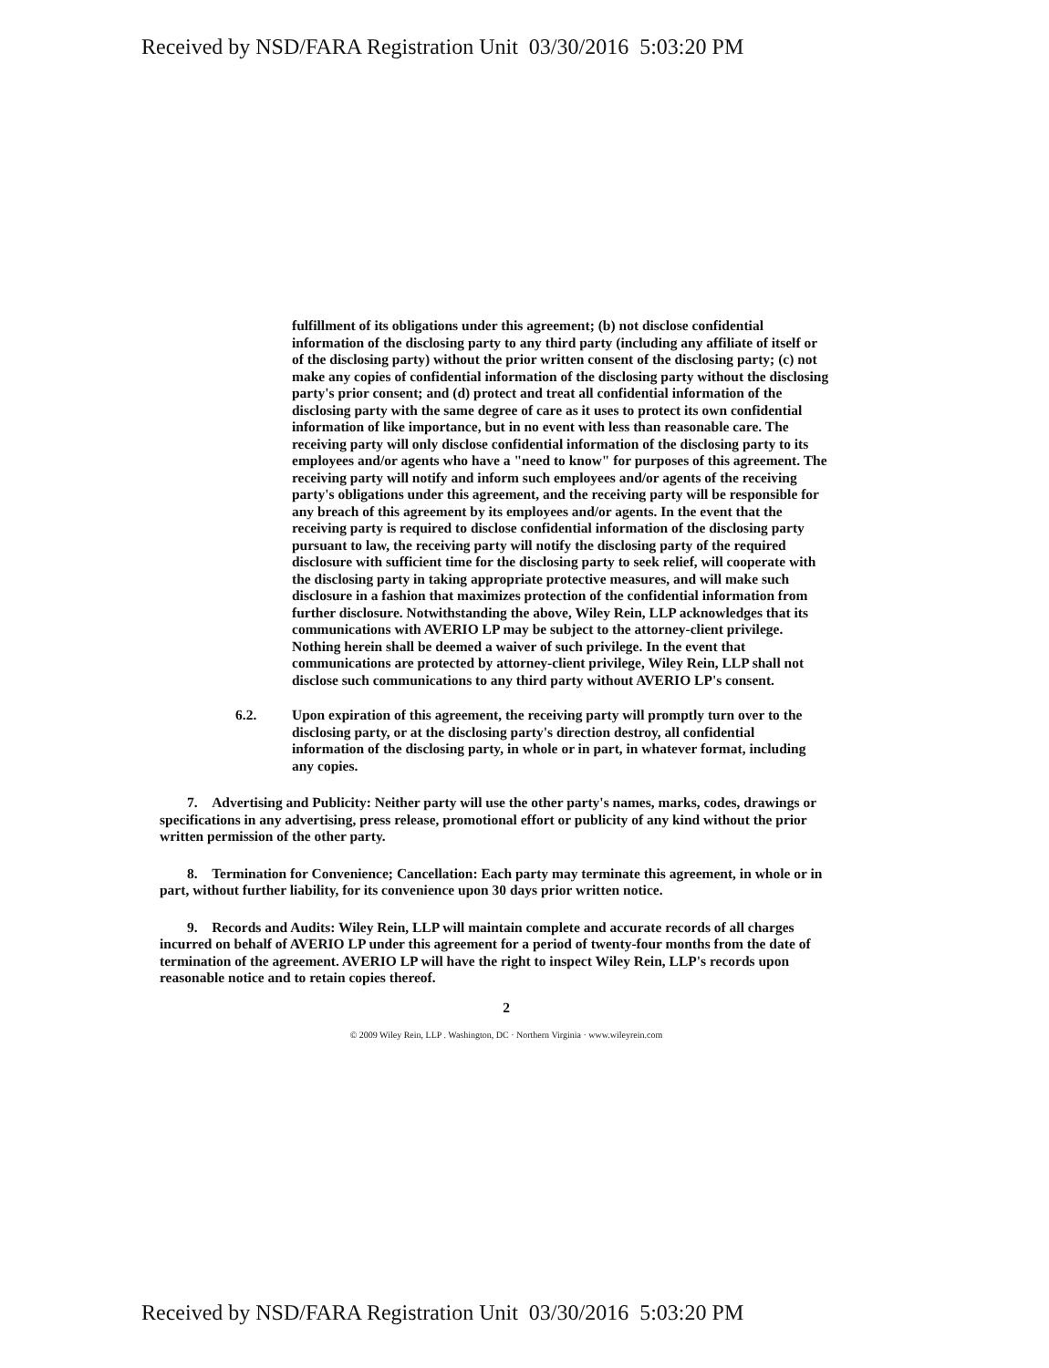Received by NSD/FARA Registration Unit 03/30/2016 5:03:20 PM
fulfillment of its obligations under this agreement; (b) not disclose confidential information of the disclosing party to any third party (including any affiliate of itself or of the disclosing party) without the prior written consent of the disclosing party; (c) not make any copies of confidential information of the disclosing party without the disclosing party's prior consent; and (d) protect and treat all confidential information of the disclosing party with the same degree of care as it uses to protect its own confidential information of like importance, but in no event with less than reasonable care. The receiving party will only disclose confidential information of the disclosing party to its employees and/or agents who have a "need to know" for purposes of this agreement. The receiving party will notify and inform such employees and/or agents of the receiving party's obligations under this agreement, and the receiving party will be responsible for any breach of this agreement by its employees and/or agents. In the event that the receiving party is required to disclose confidential information of the disclosing party pursuant to law, the receiving party will notify the disclosing party of the required disclosure with sufficient time for the disclosing party to seek relief, will cooperate with the disclosing party in taking appropriate protective measures, and will make such disclosure in a fashion that maximizes protection of the confidential information from further disclosure. Notwithstanding the above, Wiley Rein, LLP acknowledges that its communications with AVERIO LP may be subject to the attorney-client privilege. Nothing herein shall be deemed a waiver of such privilege. In the event that communications are protected by attorney-client privilege, Wiley Rein, LLP shall not disclose such communications to any third party without AVERIO LP's consent.
6.2. Upon expiration of this agreement, the receiving party will promptly turn over to the disclosing party, or at the disclosing party's direction destroy, all confidential information of the disclosing party, in whole or in part, in whatever format, including any copies.
7. Advertising and Publicity: Neither party will use the other party's names, marks, codes, drawings or specifications in any advertising, press release, promotional effort or publicity of any kind without the prior written permission of the other party.
8. Termination for Convenience; Cancellation: Each party may terminate this agreement, in whole or in part, without further liability, for its convenience upon 30 days prior written notice.
9. Records and Audits: Wiley Rein, LLP will maintain complete and accurate records of all charges incurred on behalf of AVERIO LP under this agreement for a period of twenty-four months from the date of termination of the agreement. AVERIO LP will have the right to inspect Wiley Rein, LLP's records upon reasonable notice and to retain copies thereof.
2
© 2009 Wiley Rein, LLP . Washington, DC · Northern Virginia · www.wileyrein.com
Received by NSD/FARA Registration Unit 03/30/2016 5:03:20 PM